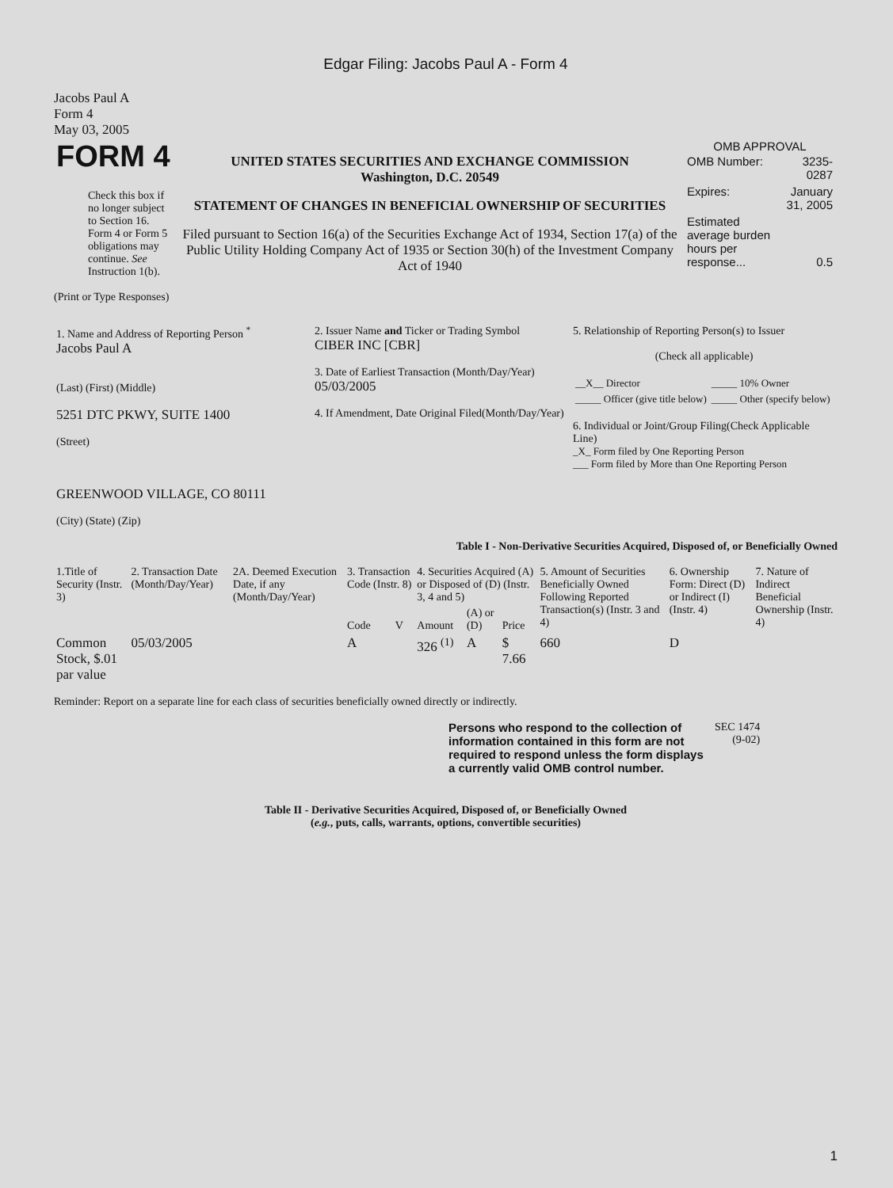Edgar Filing: Jacobs Paul A - Form 4
Jacobs Paul A
Form 4
May 03, 2005
| FORM 4 Check this box if no longer subject to Section 16. Form 4 or Form 5 obligations may continue. See Instruction 1(b). | UNITED STATES SECURITIES AND EXCHANGE COMMISSION Washington, D.C. 20549 STATEMENT OF CHANGES IN BENEFICIAL OWNERSHIP OF SECURITIES Filed pursuant to Section 16(a) of the Securities Exchange Act of 1934, Section 17(a) of the Public Utility Holding Company Act of 1935 or Section 30(h) of the Investment Company Act of 1940 | OMB APPROVAL / OMB Number: / 3235-0287 / / Expires: / January 31, 2005 / / Estimated average burden hours per response... / 0.5 / |
(Print or Type Responses)
| 1. Name and Address of Reporting Person <sup>*</sup> Jacobs Paul A (Last) (First) (Middle) 5251 DTC PKWY, SUITE 1400 (Street) GREENWOOD VILLAGE, CO 80111 (City) (State) (Zip) | 2. Issuer Name and Ticker or Trading Symbol CIBER INC [CBR] 3. Date of Earliest Transaction (Month/Day/Year) 05/03/2005 4. If Amendment, Date Original Filed(Month/Day/Year) | 5. Relationship of Reporting Person(s) to Issuer (Check all applicable) / __X__ Director / _____ 10% Owner / / _____ Officer (give title below) / _____ Other (specify below) / 6. Individual or Joint/Group Filing(Check Applicable Line) _X_ Form filed by One Reporting Person ___ Form filed by More than One Reporting Person |
Table I - Non-Derivative Securities Acquired, Disposed of, or Beneficially Owned
| 1.Title of Security (Instr. 3) | 2. Transaction Date (Month/Day/Year) | 2A. Deemed Execution Date, if any (Month/Day/Year) | 3. Transaction Code (Instr. 8) | | 4. Securities Acquired (A) or Disposed of (D) (Instr. 3, 4 and 5) | | | 5. Amount of Securities Beneficially Owned Following Reported Transaction(s) (Instr. 3 and 4) | 6. Ownership Form: Direct (D) or Indirect (I) (Instr. 4) | 7. Nature of Indirect Beneficial Ownership (Instr. 4) |
| --- | --- | --- | --- | --- | --- | --- | --- | --- | --- | --- |
| | | | Code | V | Amount | (A) or (D) | Price | | | |
| Common Stock, $.01 par value | 05/03/2005 | | A | | 326 <sup>(1)</sup> | A | $ 7.66 | 660 | D | |
Reminder: Report on a separate line for each class of securities beneficially owned directly or indirectly.
| Persons who respond to the collection of information contained in this form are not required to respond unless the form displays a currently valid OMB control number. | SEC 1474 (9-02) |
Table II - Derivative Securities Acquired, Disposed of, or Beneficially Owned
(e.g., puts, calls, warrants, options, convertible securities)
1